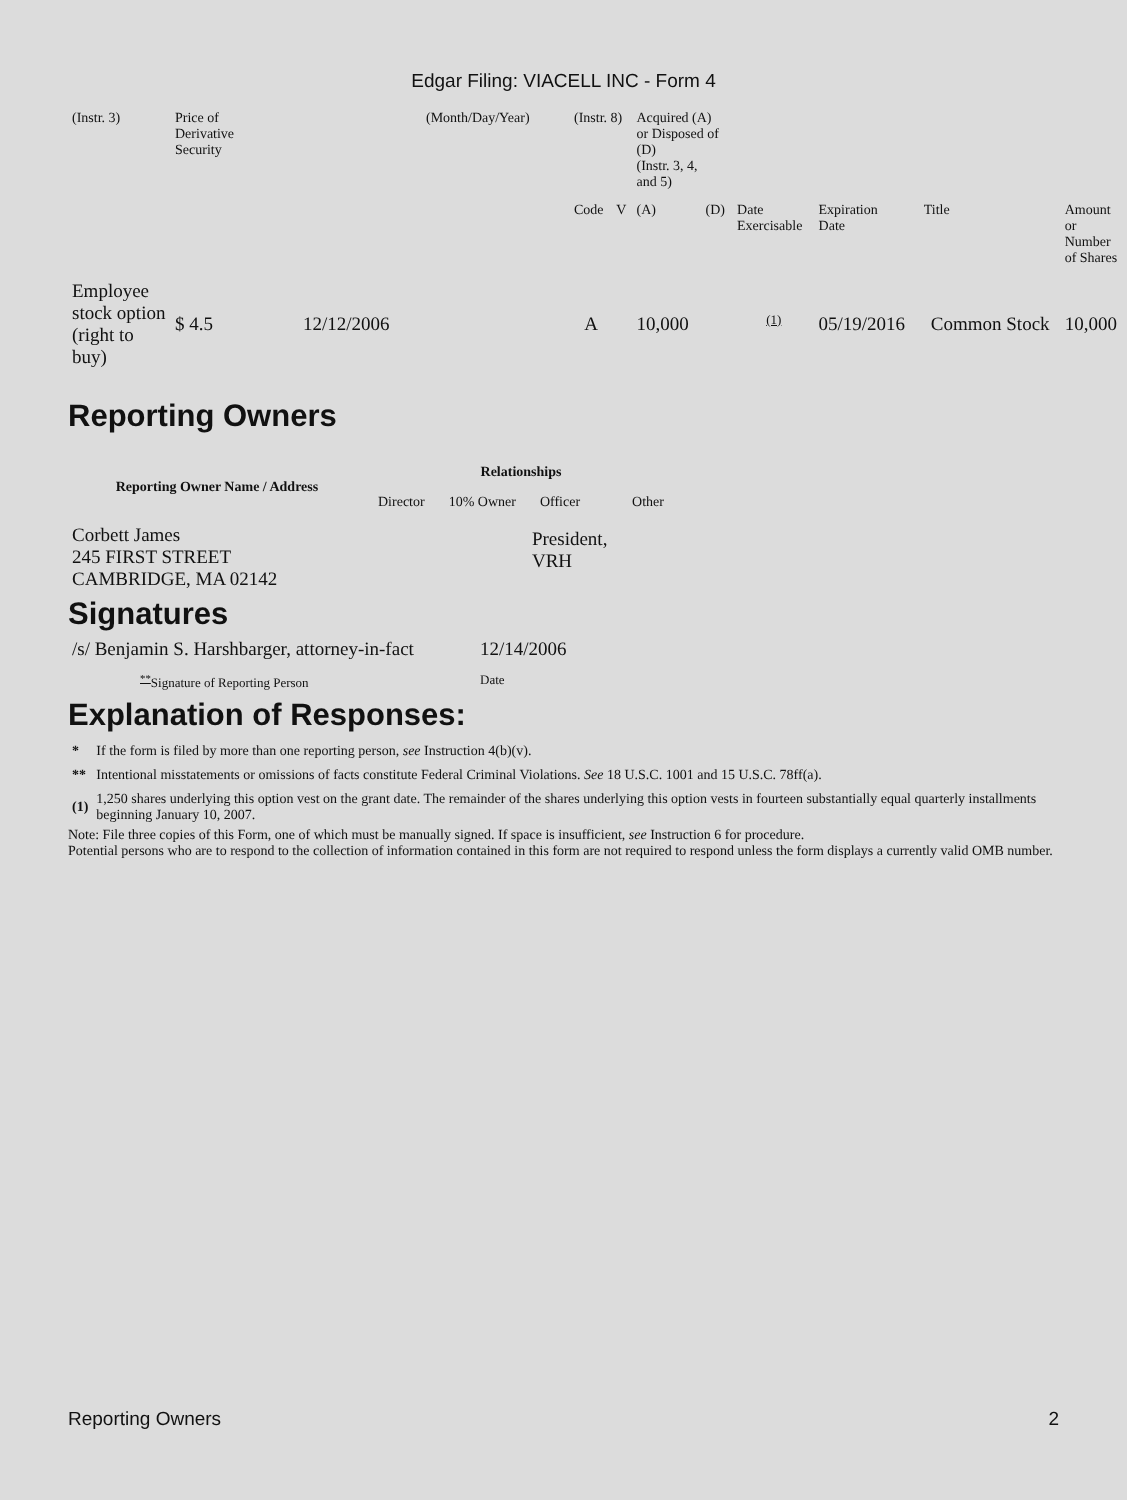Edgar Filing: VIACELL INC - Form 4
| (Instr. 3) | Price of Derivative Security | | (Month/Day/Year) | (Instr. 8) | | Acquired (A) or Disposed of (D) (Instr. 3, 4, and 5) | | | | | |
| | | | | Code | V | (A) | (D) | Date Exercisable | Expiration Date | Title | Amount or Number of Shares |
| Employee stock option (right to buy) | $ 4.5 | 12/12/2006 | | A | | 10,000 | | <sup>(1)</sup> | 05/19/2016 | Common Stock | 10,000 |
Reporting Owners
| Reporting Owner Name / Address | Relationships | | | |
| --- | --- | --- | --- | --- |
| | Director | 10% Owner | Officer | Other |
| Corbett James 245 FIRST STREET CAMBRIDGE, MA 02142 | | | President, VRH | |
Signatures
| /s/ Benjamin S. Harshbarger, attorney-in-fact | 12/14/2006 |
| <sup>**</sup> Signature of Reporting Person | Date |
Explanation of Responses:
| * | If the form is filed by more than one reporting person, see Instruction 4(b)(v). |
| ** | Intentional misstatements or omissions of facts constitute Federal Criminal Violations. See 18 U.S.C. 1001 and 15 U.S.C. 78ff(a). |
| (1) | 1,250 shares underlying this option vest on the grant date. The remainder of the shares underlying this option vests in fourteen substantially equal quarterly installments beginning January 10, 2007. |
Note: File three copies of this Form, one of which must be manually signed. If space is insufficient, see Instruction 6 for procedure.
Potential persons who are to respond to the collection of information contained in this form are not required to respond unless the form displays a currently valid OMB number.
Reporting Owners 2